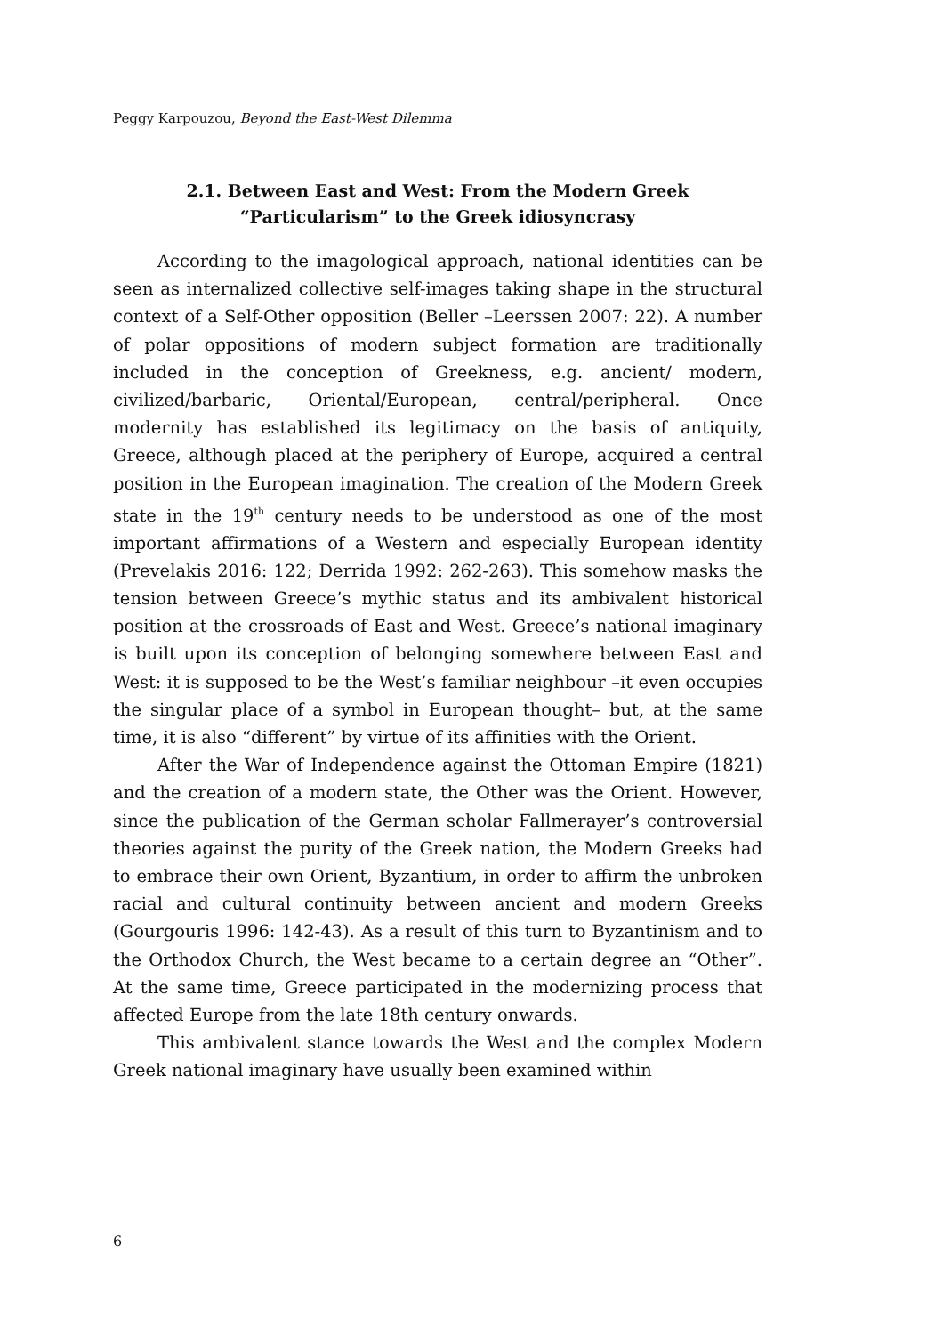Peggy Karpouzou, Beyond the East-West Dilemma
2.1. Between East and West: From the Modern Greek
“Particularism” to the Greek idiosyncrasy
According to the imagological approach, national identities can be seen as internalized collective self-images taking shape in the structural context of a Self-Other opposition (Beller –Leerssen 2007: 22). A number of polar oppositions of modern subject formation are traditionally included in the conception of Greekness, e.g. ancient/ modern, civilized/barbaric, Oriental/European, central/peripheral. Once modernity has established its legitimacy on the basis of antiquity, Greece, although placed at the periphery of Europe, acquired a central position in the European imagination. The creation of the Modern Greek state in the 19<sup>th</sup> century needs to be understood as one of the most important affirmations of a Western and especially European identity (Prevelakis 2016: 122; Derrida 1992: 262-263). This somehow masks the tension between Greece’s mythic status and its ambivalent historical position at the crossroads of East and West. Greece’s national imaginary is built upon its conception of belonging somewhere between East and West: it is supposed to be the West’s familiar neighbour –it even occupies the singular place of a symbol in European thought– but, at the same time, it is also “different” by virtue of its affinities with the Orient.
After the War of Independence against the Ottoman Empire (1821) and the creation of a modern state, the Other was the Orient. However, since the publication of the German scholar Fallmerayer’s controversial theories against the purity of the Greek nation, the Modern Greeks had to embrace their own Orient, Byzantium, in order to affirm the unbroken racial and cultural continuity between ancient and modern Greeks (Gourgouris 1996: 142-43). As a result of this turn to Byzantinism and to the Orthodox Church, the West became to a certain degree an “Other”. At the same time, Greece participated in the modernizing process that affected Europe from the late 18th century onwards.
This ambivalent stance towards the West and the complex Modern Greek national imaginary have usually been examined within
6